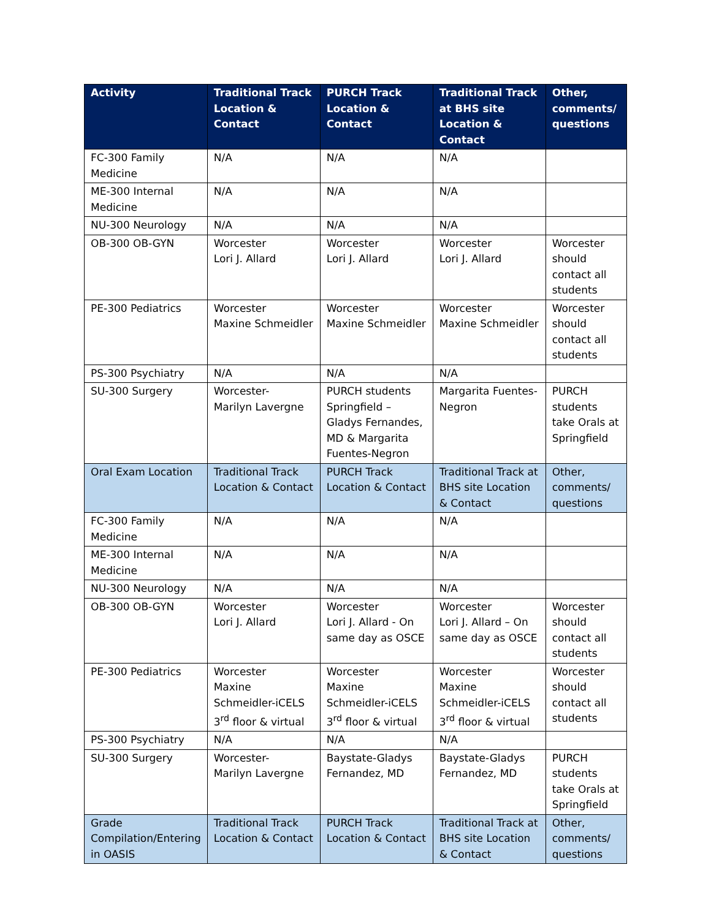| Activity | Traditional Track Location & Contact | PURCH Track Location & Contact | Traditional Track at BHS site Location & Contact | Other, comments/ questions |
| --- | --- | --- | --- | --- |
| FC-300 Family Medicine | N/A | N/A | N/A | |
| ME-300 Internal Medicine | N/A | N/A | N/A | |
| NU-300 Neurology | N/A | N/A | N/A | |
| OB-300 OB-GYN | Worcester Lori J. Allard | Worcester Lori J. Allard | Worcester Lori J. Allard | Worcester should contact all students |
| PE-300 Pediatrics | Worcester Maxine Schmeidler | Worcester Maxine Schmeidler | Worcester Maxine Schmeidler | Worcester should contact all students |
| PS-300 Psychiatry | N/A | N/A | N/A | |
| SU-300 Surgery | Worcester- Marilyn Lavergne | PURCH students Springfield – Gladys Fernandes, MD & Margarita Fuentes-Negron | Margarita Fuentes-Negron | PURCH students take Orals at Springfield |
| Oral Exam Location | Traditional Track Location & Contact | PURCH Track Location & Contact | Traditional Track at BHS site Location & Contact | Other, comments/ questions |
| FC-300 Family Medicine | N/A | N/A | N/A | |
| ME-300 Internal Medicine | N/A | N/A | N/A | |
| NU-300 Neurology | N/A | N/A | N/A | |
| OB-300 OB-GYN | Worcester Lori J. Allard | Worcester Lori J. Allard - On same day as OSCE | Worcester Lori J. Allard – On same day as OSCE | Worcester should contact all students |
| PE-300 Pediatrics | Worcester Maxine Schmeidler-iCELS 3<sup>rd</sup> floor & virtual | Worcester Maxine Schmeidler-iCELS 3<sup>rd</sup> floor & virtual | Worcester Maxine Schmeidler-iCELS 3<sup>rd</sup> floor & virtual | Worcester should contact all students |
| PS-300 Psychiatry | N/A | N/A | N/A | |
| SU-300 Surgery | Worcester- Marilyn Lavergne | Baystate-Gladys Fernandez, MD | Baystate-Gladys Fernandez, MD | PURCH students take Orals at Springfield |
| Grade Compilation/Entering in OASIS | Traditional Track Location & Contact | PURCH Track Location & Contact | Traditional Track at BHS site Location & Contact | Other, comments/ questions |